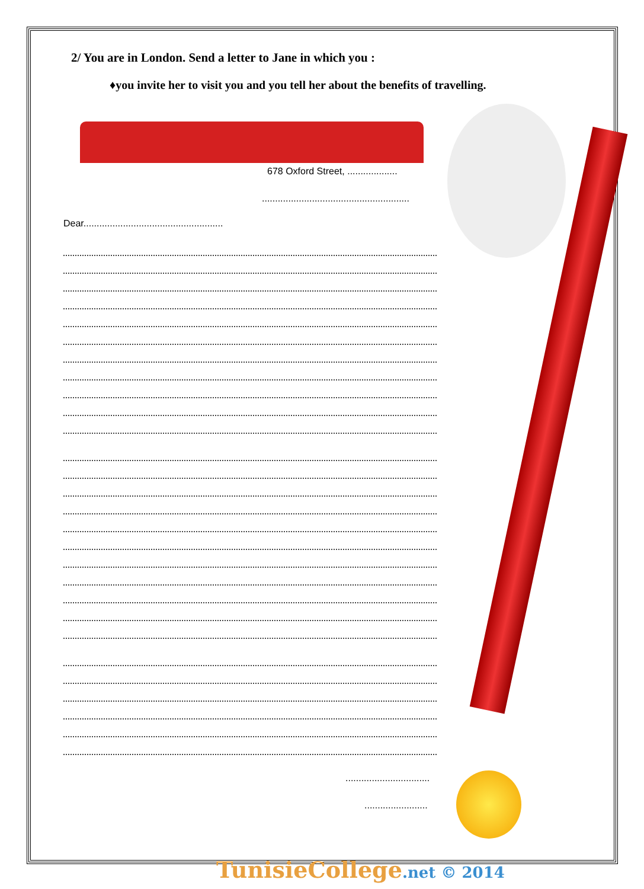2/ You are in London. Send a letter to Jane in which you :
♦you invite her to visit you and you tell her about the benefits of travelling.
678 Oxford Street, ...................
........................................................
Dear.....................................................
................................
........................
TunisieCollege.net © 2014